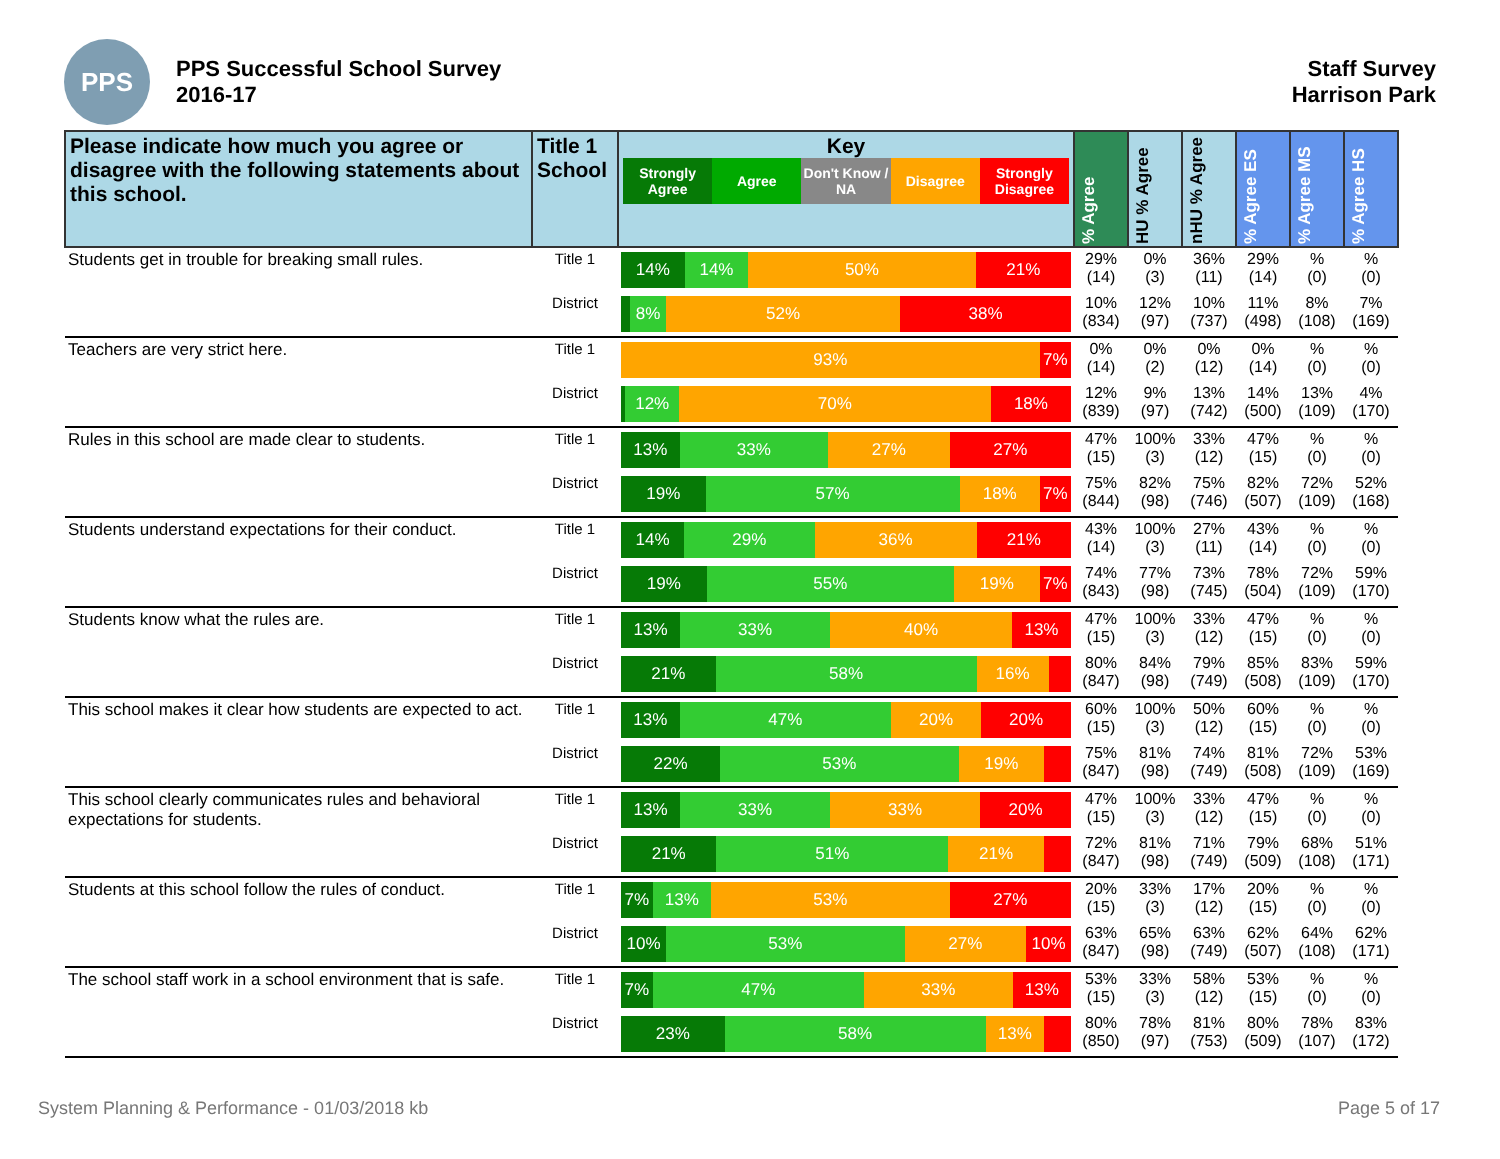PPS
PPS Successful School Survey
2016-17
Staff Survey
Harrison Park
| Please indicate how much you agree or disagree with the following statements about this school. | Title 1 School | Key Strongly Agree Agree Don't Know / NA Disagree Strongly Disagree | % Agree | HU % Agree | nHU % Agree | % Agree ES | % Agree MS | % Agree HS |
| --- | --- | --- | --- | --- | --- | --- | --- | --- |
| Students get in trouble for breaking small rules. | Title 1 | 14% 14% 50% 21% | 29% (14) | 0% (3) | 36% (11) | 29% (14) | % (0) | % (0) |
| | District | 8% 52% 38% | 10% (834) | 12% (97) | 10% (737) | 11% (498) | 8% (108) | 7% (169) |
| Teachers are very strict here. | Title 1 | 93% 7% | 0% (14) | 0% (2) | 0% (12) | 0% (14) | % (0) | % (0) |
| | District | 12% 70% 18% | 12% (839) | 9% (97) | 13% (742) | 14% (500) | 13% (109) | 4% (170) |
| Rules in this school are made clear to students. | Title 1 | 13% 33% 27% 27% | 47% (15) | 100% (3) | 33% (12) | 47% (15) | % (0) | % (0) |
| | District | 19% 57% 18% 7% | 75% (844) | 82% (98) | 75% (746) | 82% (507) | 72% (109) | 52% (168) |
| Students understand expectations for their conduct. | Title 1 | 14% 29% 36% 21% | 43% (14) | 100% (3) | 27% (11) | 43% (14) | % (0) | % (0) |
| | District | 19% 55% 19% 7% | 74% (843) | 77% (98) | 73% (745) | 78% (504) | 72% (109) | 59% (170) |
| Students know what the rules are. | Title 1 | 13% 33% 40% 13% | 47% (15) | 100% (3) | 33% (12) | 47% (15) | % (0) | % (0) |
| | District | 21% 58% 16% | 80% (847) | 84% (98) | 79% (749) | 85% (508) | 83% (109) | 59% (170) |
| This school makes it clear how students are expected to act. | Title 1 | 13% 47% 20% 20% | 60% (15) | 100% (3) | 50% (12) | 60% (15) | % (0) | % (0) |
| | District | 22% 53% 19% | 75% (847) | 81% (98) | 74% (749) | 81% (508) | 72% (109) | 53% (169) |
| This school clearly communicates rules and behavioral expectations for students. | Title 1 | 13% 33% 33% 20% | 47% (15) | 100% (3) | 33% (12) | 47% (15) | % (0) | % (0) |
| | District | 21% 51% 21% | 72% (847) | 81% (98) | 71% (749) | 79% (509) | 68% (108) | 51% (171) |
| Students at this school follow the rules of conduct. | Title 1 | 7% 13% 53% 27% | 20% (15) | 33% (3) | 17% (12) | 20% (15) | % (0) | % (0) |
| | District | 10% 53% 27% 10% | 63% (847) | 65% (98) | 63% (749) | 62% (507) | 64% (108) | 62% (171) |
| The school staff work in a school environment that is safe. | Title 1 | 7% 47% 33% 13% | 53% (15) | 33% (3) | 58% (12) | 53% (15) | % (0) | % (0) |
| | District | 23% 58% 13% | 80% (850) | 78% (97) | 81% (753) | 80% (509) | 78% (107) | 83% (172) |
System Planning & Performance - 01/03/2018 kb Page 5 of 17